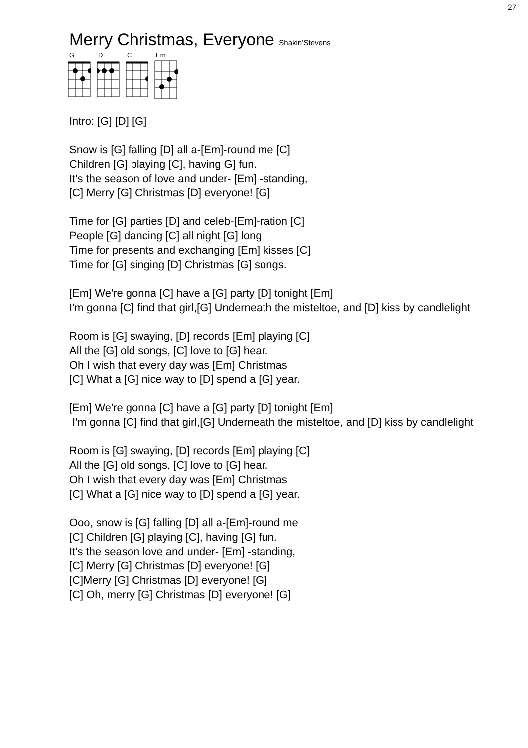27
Merry Christmas, Everyone Shakin’Stevens
G D C Em
Intro: [G] [D] [G]
Snow is [G] falling [D] all a-[Em]-round me [C]
Children [G] playing [C], having G] fun.
It's the season of love and under- [Em] -standing,
[C] Merry [G] Christmas [D] everyone! [G]
Time for [G] parties [D] and celeb-[Em]-ration [C]
People [G] dancing [C] all night [G] long
Time for presents and exchanging [Em] kisses [C]
Time for [G] singing [D] Christmas [G] songs.
[Em] We're gonna [C] have a [G] party [D] tonight [Em]
I'm gonna [C] find that girl,[G] Underneath the misteltoe, and [D] kiss by candlelight
Room is [G] swaying, [D] records [Em] playing [C]
All the [G] old songs, [C] love to [G] hear.
Oh I wish that every day was [Em] Christmas
[C] What a [G] nice way to [D] spend a [G] year.
[Em] We're gonna [C] have a [G] party [D] tonight [Em]
I'm gonna [C] find that girl,[G] Underneath the misteltoe, and [D] kiss by candlelight
Room is [G] swaying, [D] records [Em] playing [C]
All the [G] old songs, [C] love to [G] hear.
Oh I wish that every day was [Em] Christmas
[C] What a [G] nice way to [D] spend a [G] year.
Ooo, snow is [G] falling [D] all a-[Em]-round me
[C] Children [G] playing [C], having [G] fun.
It's the season love and under- [Em] -standing,
[C] Merry [G] Christmas [D] everyone! [G]
[C]Merry [G] Christmas [D] everyone! [G]
[C] Oh, merry [G] Christmas [D] everyone! [G]